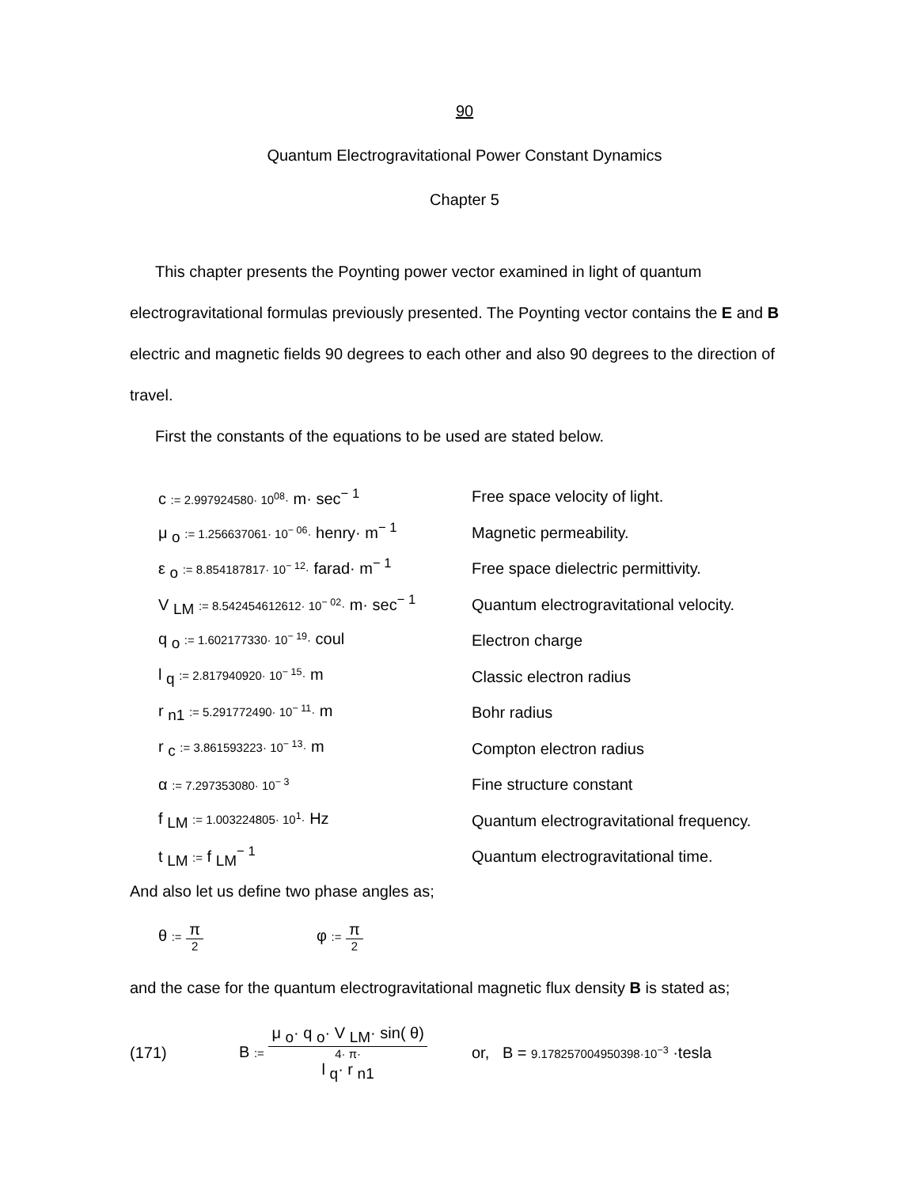90
Quantum Electrogravitational Power Constant Dynamics
Chapter 5
This chapter presents the Poynting power vector examined in light of quantum electrogravitational formulas previously presented. The Poynting vector contains the E and B electric and magnetic fields 90 degrees to each other and also 90 degrees to the direction of travel.
First the constants of the equations to be used are stated below.
| c := 2.997924580· 10<sup>08</sup>· m· sec<sup>− 1</sup> | Free space velocity of light. |
| μ <sub>o</sub> := 1.256637061· 10<sup>− 06</sup>· henry· m<sup>− 1</sup> | Magnetic permeability. |
| ε <sub>o</sub> := 8.854187817· 10<sup>− 12</sup>· farad· m<sup>− 1</sup> | Free space dielectric permittivity. |
| V <sub>LM</sub> := 8.542454612612· 10<sup>− 02</sup>· m· sec<sup>− 1</sup> | Quantum electrogravitational velocity. |
| q <sub>o</sub> := 1.602177330· 10<sup>− 19</sup>· coul | Electron charge |
| l <sub>q</sub> := 2.817940920· 10<sup>− 15</sup>· m | Classic electron radius |
| r <sub>n1</sub> := 5.291772490· 10<sup>− 11</sup>· m | Bohr radius |
| r <sub>c</sub> := 3.861593223· 10<sup>− 13</sup>· m | Compton electron radius |
| α := 7.297353080· 10<sup>− 3</sup> | Fine structure constant |
| f <sub>LM</sub> := 1.003224805· 10<sup>1</sup>· Hz | Quantum electrogravitational frequency. |
| t <sub>LM</sub> := f <sub>LM</sub><sup>− 1</sup> | Quantum electrogravitational time. |
And also let us define two phase angles as;
θ := π 2 φ := π 2
and the case for the quantum electrogravitational magnetic flux density B is stated as;
(171) B := μ <sub>o</sub>· q <sub>o</sub>· V <sub>LM</sub>· sin( θ) 4· π·
l <sub>q</sub>· r <sub>n1</sub> or, B = 9.178257004950398·10<sup>−3</sup> ·tesla